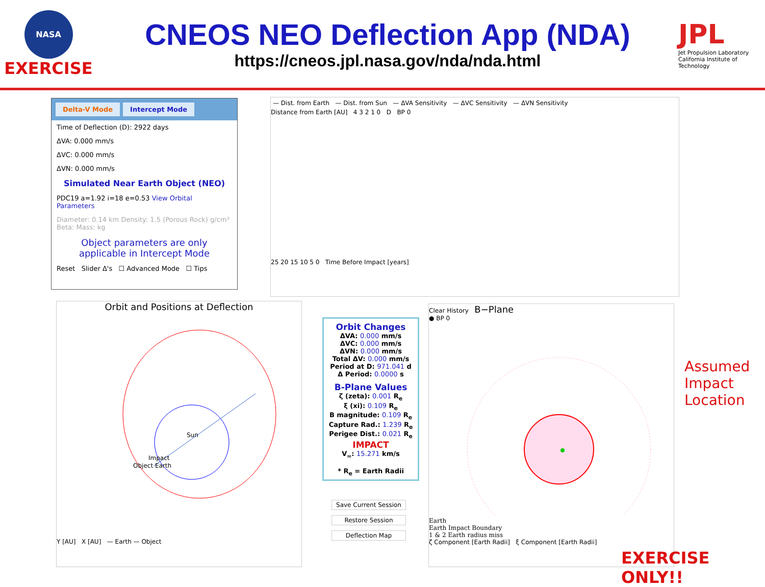NASA
EXERCISE
CNEOS NEO Deflection App (NDA)
https://cneos.jpl.nasa.gov/nda/nda.html
JPL
Jet Propulsion Laboratory
California Institute of Technology
Delta-V Mode Intercept Mode
Time of Deflection (D): 2922 days
ΔVA: 0.000 mm/s
ΔVC: 0.000 mm/s
ΔVN: 0.000 mm/s
Simulated Near Earth Object (NEO)
PDC19 a=1.92 i=18 e=0.53 View Orbital Parameters
Diameter: 0.14 km Density: 1.5 (Porous Rock) g/cm³ Beta: Mass: kg
Object parameters are only applicable in Intercept Mode
Reset Slider Δ's ☐ Advanced Mode ☐ Tips
— Dist. from Earth — Dist. from Sun — ΔVA Sensitivity — ΔVC Sensitivity — ΔVN Sensitivity
Distance from Earth [AU] 4 3 2 1 0 D BP 0
25 20 15 10 5 0 Time Before Impact [years]
Orbit and Positions at Deflection
Sun
Impact
Object Earth
Y [AU] X [AU] — Earth — Object
Orbit Changes
ΔVA: 0.000 mm/s
ΔVC: 0.000 mm/s
ΔVN: 0.000 mm/s
Total ΔV: 0.000 mm/s
Period at D: 971.041 d
Δ Period: 0.0000 s
B-Plane Values
ζ (zeta): 0.001 R<sub>e</sub>
ξ (xi): 0.109 R<sub>e</sub>
B magnitude: 0.109 R<sub>e</sub>
Capture Rad.: 1.239 R<sub>e</sub>
Perigee Dist.: 0.021 R<sub>e</sub>
IMPACT
V<sub>∞</sub>: 15.271 km/s
* R<sub>e</sub> = Earth Radii
Save Current Session
Restore Session
Deflection Map
Clear History B−Plane
● BP 0
Earth
Earth Impact Boundary
1 & 2 Earth radius miss
ζ Component [Earth Radii] ξ Component [Earth Radii]
Assumed
Impact
Location
EXERCISE ONLY!!